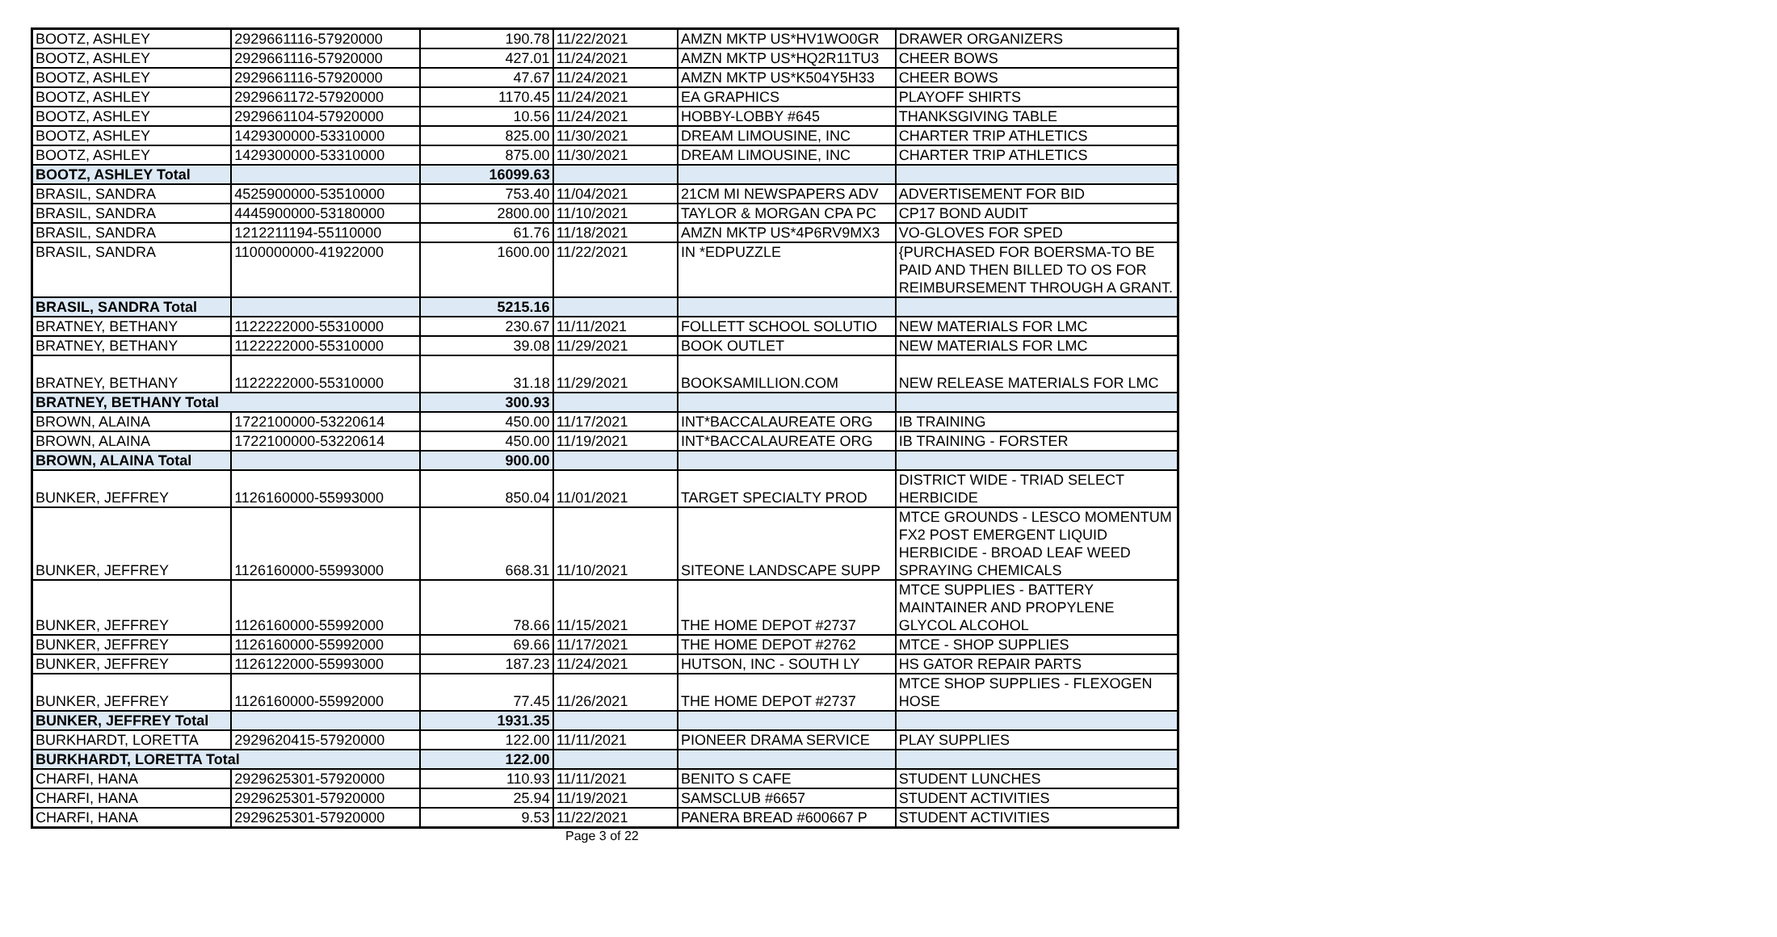| BOOTZ, ASHLEY | 2929661116-57920000 | 190.78 | 11/22/2021 | AMZN MKTP US*HV1WO0GR | DRAWER ORGANIZERS |
| BOOTZ, ASHLEY | 2929661116-57920000 | 427.01 | 11/24/2021 | AMZN MKTP US*HQ2R11TU3 | CHEER BOWS |
| BOOTZ, ASHLEY | 2929661116-57920000 | 47.67 | 11/24/2021 | AMZN MKTP US*K504Y5H33 | CHEER BOWS |
| BOOTZ, ASHLEY | 2929661172-57920000 | 1170.45 | 11/24/2021 | EA GRAPHICS | PLAYOFF SHIRTS |
| BOOTZ, ASHLEY | 2929661104-57920000 | 10.56 | 11/24/2021 | HOBBY-LOBBY #645 | THANKSGIVING TABLE |
| BOOTZ, ASHLEY | 1429300000-53310000 | 825.00 | 11/30/2021 | DREAM LIMOUSINE, INC | CHARTER TRIP ATHLETICS |
| BOOTZ, ASHLEY | 1429300000-53310000 | 875.00 | 11/30/2021 | DREAM LIMOUSINE, INC | CHARTER TRIP ATHLETICS |
| BOOTZ, ASHLEY Total | | 16099.63 | | | |
| BRASIL, SANDRA | 4525900000-53510000 | 753.40 | 11/04/2021 | 21CM MI NEWSPAPERS ADV | ADVERTISEMENT FOR BID |
| BRASIL, SANDRA | 4445900000-53180000 | 2800.00 | 11/10/2021 | TAYLOR & MORGAN CPA PC | CP17 BOND AUDIT |
| BRASIL, SANDRA | 1212211194-55110000 | 61.76 | 11/18/2021 | AMZN MKTP US*4P6RV9MX3 | VO-GLOVES FOR SPED |
| BRASIL, SANDRA | 1100000000-41922000 | 1600.00 | 11/22/2021 | IN *EDPUZZLE | {PURCHASED FOR BOERSMA-TO BE PAID AND THEN BILLED TO OS FOR REIMBURSEMENT THROUGH A GRANT. |
| BRASIL, SANDRA Total | | 5215.16 | | | |
| BRATNEY, BETHANY | 1122222000-55310000 | 230.67 | 11/11/2021 | FOLLETT SCHOOL SOLUTIO | NEW MATERIALS FOR LMC |
| BRATNEY, BETHANY | 1122222000-55310000 | 39.08 | 11/29/2021 | BOOK OUTLET | NEW MATERIALS FOR LMC |
| BRATNEY, BETHANY | 1122222000-55310000 | 31.18 | 11/29/2021 | BOOKSAMILLION.COM | NEW RELEASE MATERIALS FOR LMC |
| BRATNEY, BETHANY Total | | 300.93 | | | |
| BROWN, ALAINA | 1722100000-53220614 | 450.00 | 11/17/2021 | INT*BACCALAUREATE ORG | IB TRAINING |
| BROWN, ALAINA | 1722100000-53220614 | 450.00 | 11/19/2021 | INT*BACCALAUREATE ORG | IB TRAINING - FORSTER |
| BROWN, ALAINA Total | | 900.00 | | | |
| BUNKER, JEFFREY | 1126160000-55993000 | 850.04 | 11/01/2021 | TARGET SPECIALTY PROD | DISTRICT WIDE - TRIAD SELECT HERBICIDE |
| BUNKER, JEFFREY | 1126160000-55993000 | 668.31 | 11/10/2021 | SITEONE LANDSCAPE SUPP | MTCE GROUNDS - LESCO MOMENTUM FX2 POST EMERGENT LIQUID HERBICIDE - BROAD LEAF WEED SPRAYING CHEMICALS |
| BUNKER, JEFFREY | 1126160000-55992000 | 78.66 | 11/15/2021 | THE HOME DEPOT #2737 | MTCE SUPPLIES - BATTERY MAINTAINER AND PROPYLENE GLYCOL ALCOHOL |
| BUNKER, JEFFREY | 1126160000-55992000 | 69.66 | 11/17/2021 | THE HOME DEPOT #2762 | MTCE - SHOP SUPPLIES |
| BUNKER, JEFFREY | 1126122000-55993000 | 187.23 | 11/24/2021 | HUTSON, INC - SOUTH LY | HS GATOR REPAIR PARTS |
| BUNKER, JEFFREY | 1126160000-55992000 | 77.45 | 11/26/2021 | THE HOME DEPOT #2737 | MTCE SHOP SUPPLIES - FLEXOGEN HOSE |
| BUNKER, JEFFREY Total | | 1931.35 | | | |
| BURKHARDT, LORETTA | 2929620415-57920000 | 122.00 | 11/11/2021 | PIONEER DRAMA SERVICE | PLAY SUPPLIES |
| BURKHARDT, LORETTA Total | | 122.00 | | | |
| CHARFI, HANA | 2929625301-57920000 | 110.93 | 11/11/2021 | BENITO S CAFE | STUDENT LUNCHES |
| CHARFI, HANA | 2929625301-57920000 | 25.94 | 11/19/2021 | SAMSCLUB #6657 | STUDENT ACTIVITIES |
| CHARFI, HANA | 2929625301-57920000 | 9.53 | 11/22/2021 | PANERA BREAD #600667 P | STUDENT ACTIVITIES |
Page 3 of 22